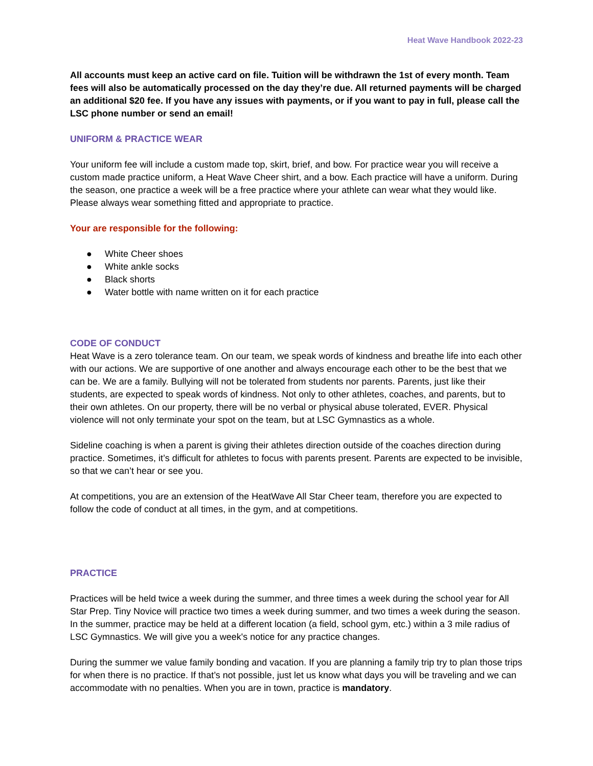Heat Wave Handbook 2022-23
All accounts must keep an active card on file. Tuition will be withdrawn the 1st of every month. Team fees will also be automatically processed on the day they’re due. All returned payments will be charged an additional $20 fee. If you have any issues with payments, or if you want to pay in full, please call the LSC phone number or send an email!
UNIFORM & PRACTICE WEAR
Your uniform fee will include a custom made top, skirt, brief, and bow. For practice wear you will receive a custom made practice uniform, a Heat Wave Cheer shirt, and a bow. Each practice will have a uniform. During the season, one practice a week will be a free practice where your athlete can wear what they would like. Please always wear something fitted and appropriate to practice.
Your are responsible for the following:
● White Cheer shoes
● White ankle socks
● Black shorts
● Water bottle with name written on it for each practice
CODE OF CONDUCT
Heat Wave is a zero tolerance team. On our team, we speak words of kindness and breathe life into each other with our actions. We are supportive of one another and always encourage each other to be the best that we can be. We are a family. Bullying will not be tolerated from students nor parents. Parents, just like their students, are expected to speak words of kindness. Not only to other athletes, coaches, and parents, but to their own athletes. On our property, there will be no verbal or physical abuse tolerated, EVER. Physical violence will not only terminate your spot on the team, but at LSC Gymnastics as a whole.
Sideline coaching is when a parent is giving their athletes direction outside of the coaches direction during practice. Sometimes, it’s difficult for athletes to focus with parents present. Parents are expected to be invisible, so that we can’t hear or see you.
At competitions, you are an extension of the HeatWave All Star Cheer team, therefore you are expected to follow the code of conduct at all times, in the gym, and at competitions.
PRACTICE
Practices will be held twice a week during the summer, and three times a week during the school year for All Star Prep. Tiny Novice will practice two times a week during summer, and two times a week during the season. In the summer, practice may be held at a different location (a field, school gym, etc.) within a 3 mile radius of LSC Gymnastics. We will give you a week's notice for any practice changes.
During the summer we value family bonding and vacation. If you are planning a family trip try to plan those trips for when there is no practice. If that’s not possible, just let us know what days you will be traveling and we can accommodate with no penalties. When you are in town, practice is mandatory.